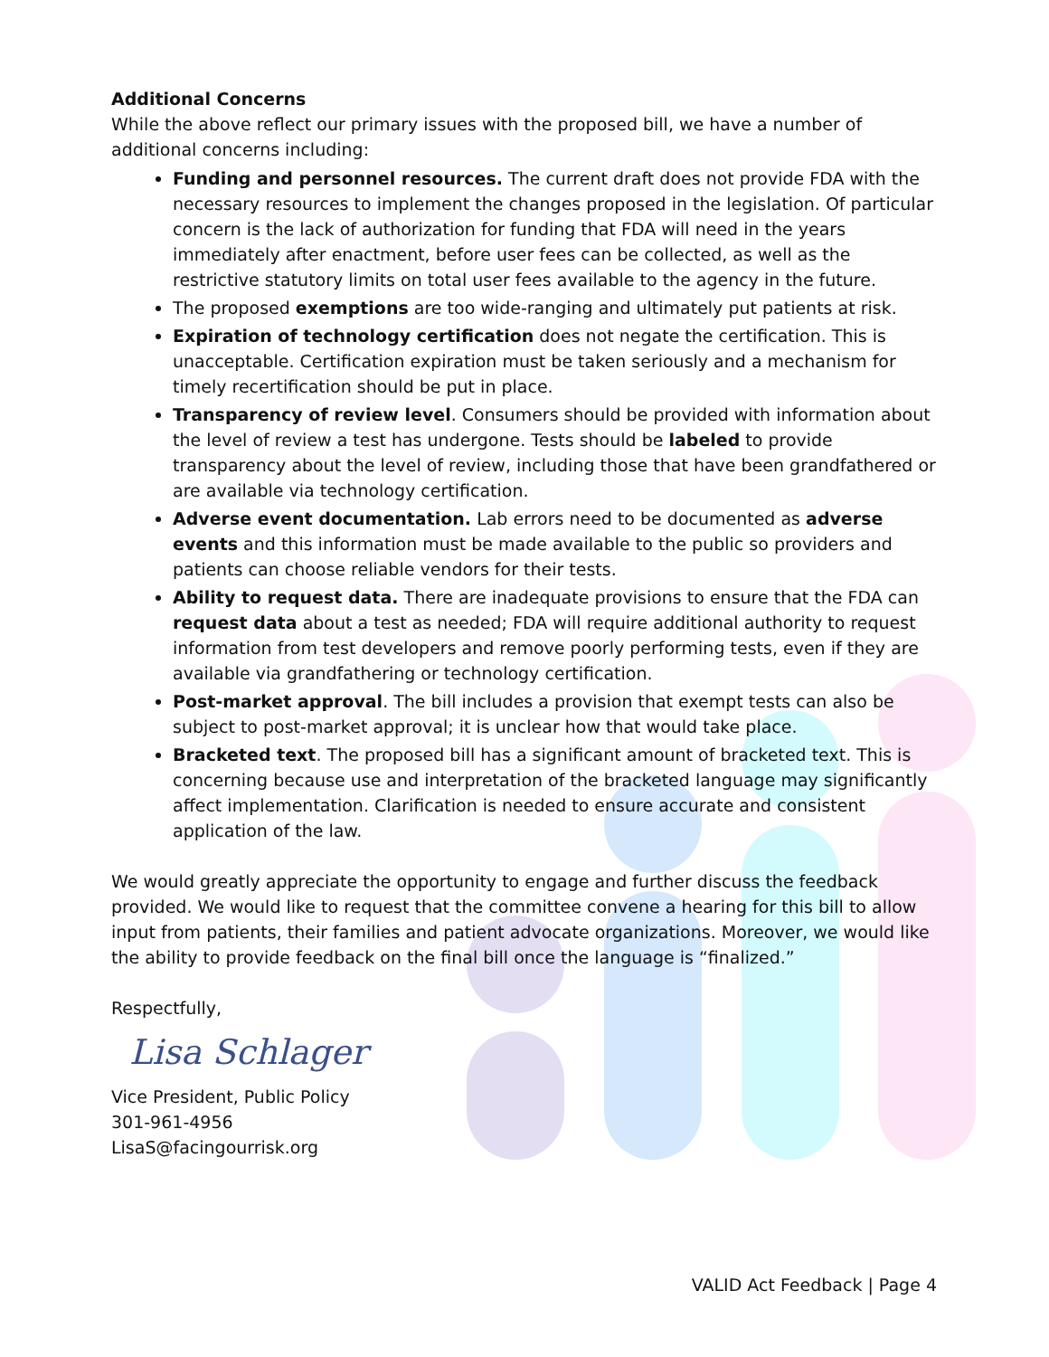Additional Concerns
While the above reflect our primary issues with the proposed bill, we have a number of additional concerns including:
Funding and personnel resources. The current draft does not provide FDA with the necessary resources to implement the changes proposed in the legislation. Of particular concern is the lack of authorization for funding that FDA will need in the years immediately after enactment, before user fees can be collected, as well as the restrictive statutory limits on total user fees available to the agency in the future.
The proposed exemptions are too wide-ranging and ultimately put patients at risk.
Expiration of technology certification does not negate the certification. This is unacceptable. Certification expiration must be taken seriously and a mechanism for timely recertification should be put in place.
Transparency of review level. Consumers should be provided with information about the level of review a test has undergone. Tests should be labeled to provide transparency about the level of review, including those that have been grandfathered or are available via technology certification.
Adverse event documentation. Lab errors need to be documented as adverse events and this information must be made available to the public so providers and patients can choose reliable vendors for their tests.
Ability to request data. There are inadequate provisions to ensure that the FDA can request data about a test as needed; FDA will require additional authority to request information from test developers and remove poorly performing tests, even if they are available via grandfathering or technology certification.
Post-market approval. The bill includes a provision that exempt tests can also be subject to post-market approval; it is unclear how that would take place.
Bracketed text. The proposed bill has a significant amount of bracketed text. This is concerning because use and interpretation of the bracketed language may significantly affect implementation. Clarification is needed to ensure accurate and consistent application of the law.
We would greatly appreciate the opportunity to engage and further discuss the feedback provided. We would like to request that the committee convene a hearing for this bill to allow input from patients, their families and patient advocate organizations. Moreover, we would like the ability to provide feedback on the final bill once the language is “finalized.”
Respectfully,
Lisa Schlager
Vice President, Public Policy
301-961-4956
LisaS@facingourrisk.org
VALID Act Feedback | Page 4